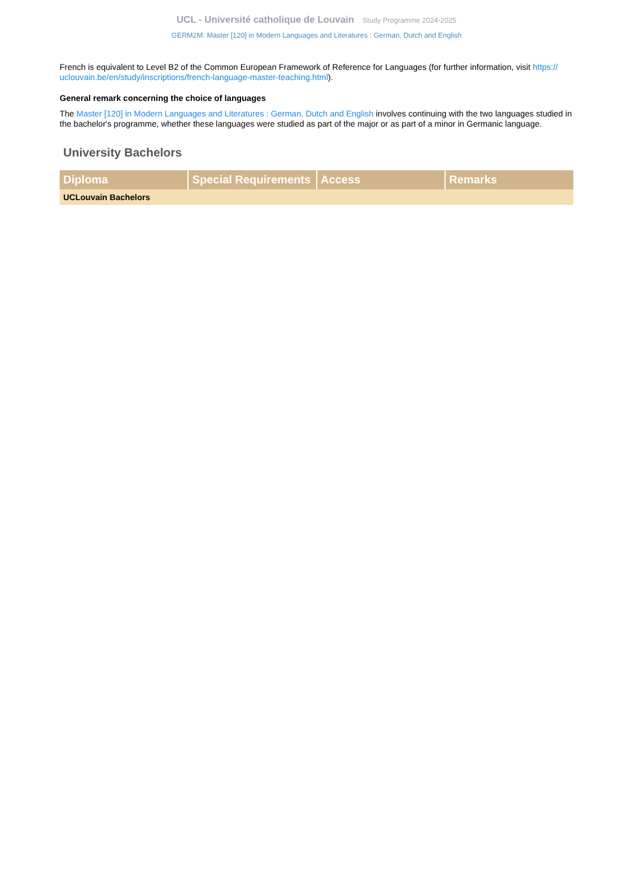UCL - Université catholique de Louvain Study Programme 2024-2025
GERM2M: Master [120] in Modern Languages and Literatures : German, Dutch and English
French is equivalent to Level B2 of the Common European Framework of Reference for Languages (for further information, visit https:// uclouvain.be/en/study/inscriptions/french-language-master-teaching.html).
General remark concerning the choice of languages
The Master [120] in Modern Languages and Literatures : German, Dutch and English involves continuing with the two languages studied in the bachelor's programme, whether these languages were studied as part of the major or as part of a minor in Germanic language.
University Bachelors
| Diploma | Special Requirements | Access | Remarks |
| --- | --- | --- | --- |
| UCLouvain Bachelors | | | |